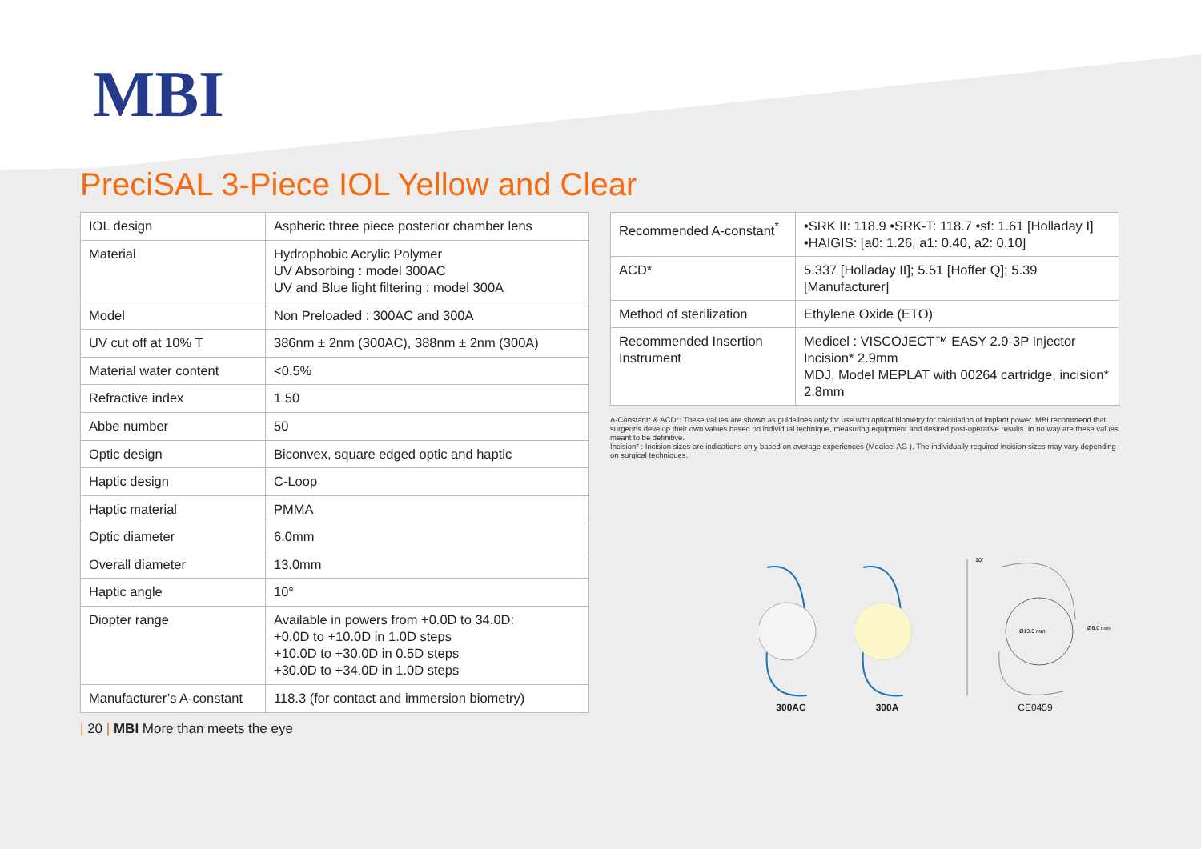MBI
PreciSAL 3-Piece IOL Yellow and Clear
| IOL design | Aspheric three piece posterior chamber lens |
| Material | Hydrophobic Acrylic Polymer UV Absorbing : model 300AC UV and Blue light filtering : model 300A |
| Model | Non Preloaded : 300AC and 300A |
| UV cut off at 10% T | 386nm ± 2nm (300AC), 388nm ± 2nm (300A) |
| Material water content | <0.5% |
| Refractive index | 1.50 |
| Abbe number | 50 |
| Optic design | Biconvex, square edged optic and haptic |
| Haptic design | C-Loop |
| Haptic material | PMMA |
| Optic diameter | 6.0mm |
| Overall diameter | 13.0mm |
| Haptic angle | 10° |
| Diopter range | Available in powers from +0.0D to 34.0D: +0.0D to +10.0D in 1.0D steps +10.0D to +30.0D in 0.5D steps +30.0D to +34.0D in 1.0D steps |
| Manufacturer’s A-constant | 118.3 (for contact and immersion biometry) |
| Recommended A-constant<sup>*</sup> | •SRK II: 118.9 •SRK-T: 118.7 •sf: 1.61 [Holladay I] •HAIGIS: [a0: 1.26, a1: 0.40, a2: 0.10] |
| ACD* | 5.337 [Holladay II]; 5.51 [Hoffer Q]; 5.39 [Manufacturer] |
| Method of sterilization | Ethylene Oxide (ETO) |
| Recommended Insertion Instrument | Medicel : VISCOJECT™ EASY 2.9-3P Injector Incision* 2.9mm MDJ, Model MEPLAT with 00264 cartridge, incision* 2.8mm |
A-Constant* & ACD*: These values are shown as guidelines only for use with optical biometry for calculation of implant power. MBI recommend that surgeons develop their own values based on individual technique, measuring equipment and desired post-operative results. In no way are these values meant to be definitive.
Incision* : Incision sizes are indications only based on average experiences (Medicel AG ). The individually required incision sizes may vary depending on surgical techniques.
300AC
300A
10°
Ø13.0 mm
Ø6.0 mm
CE0459
| 20 | MBI More than meets the eye